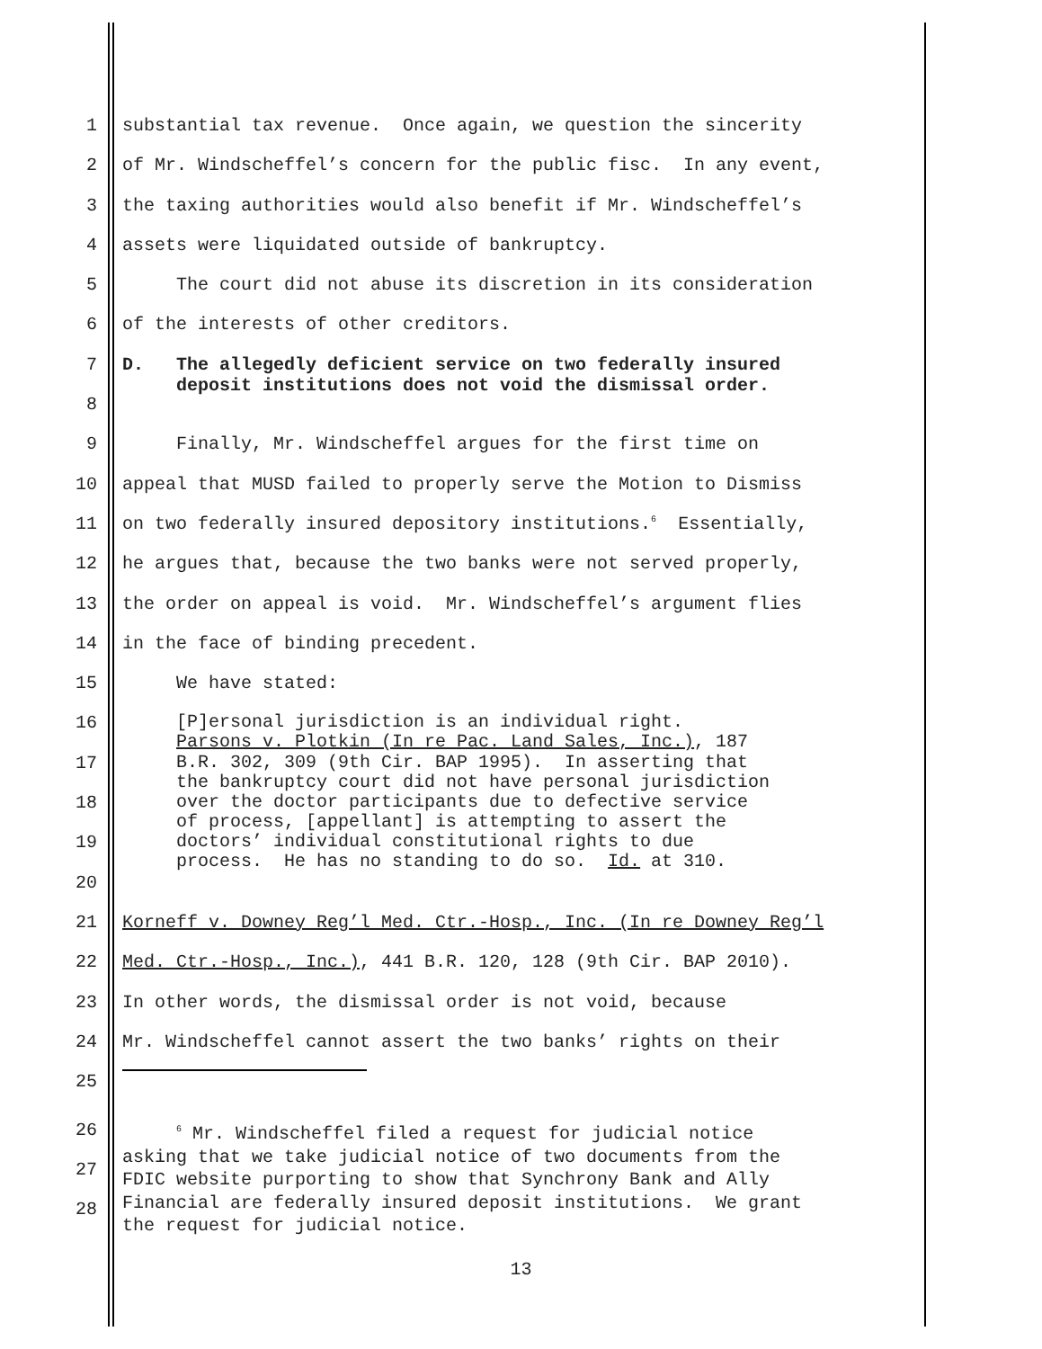1 substantial tax revenue. Once again, we question the sincerity
2 of Mr. Windscheffel’s concern for the public fisc. In any event,
3 the taxing authorities would also benefit if Mr. Windscheffel’s
4 assets were liquidated outside of bankruptcy.
5 The court did not abuse its discretion in its consideration
6 of the interests of other creditors.
7 D. The allegedly deficient service on two federally insured deposit institutions does not void the dismissal order.
8
9 Finally, Mr. Windscheffel argues for the first time on
10 appeal that MUSD failed to properly serve the Motion to Dismiss
11 on two federally insured depository institutions.<sup>6</sup> Essentially,
12 he argues that, because the two banks were not served properly,
13 the order on appeal is void. Mr. Windscheffel’s argument flies
14 in the face of binding precedent.
15 We have stated:
16 [P]ersonal jurisdiction is an individual right. Parsons v. Plotkin (In re Pac. Land Sales, Inc.), 187
17 B.R. 302, 309 (9th Cir. BAP 1995). In asserting that the bankruptcy court did not have personal jurisdiction
18 over the doctor participants due to defective service of process, [appellant] is attempting to assert the
19 doctors’ individual constitutional rights to due process. He has no standing to do so. Id. at 310.
20
21 Korneff v. Downey Reg’l Med. Ctr.-Hosp., Inc. (In re Downey Reg’l
22 Med. Ctr.-Hosp., Inc.), 441 B.R. 120, 128 (9th Cir. BAP 2010).
23 In other words, the dismissal order is not void, because
24 Mr. Windscheffel cannot assert the two banks’ rights on their
25
26
27
28 <sup>6</sup> Mr. Windscheffel filed a request for judicial notice asking that we take judicial notice of two documents from the FDIC website purporting to show that Synchrony Bank and Ally Financial are federally insured deposit institutions. We grant the request for judicial notice.
13